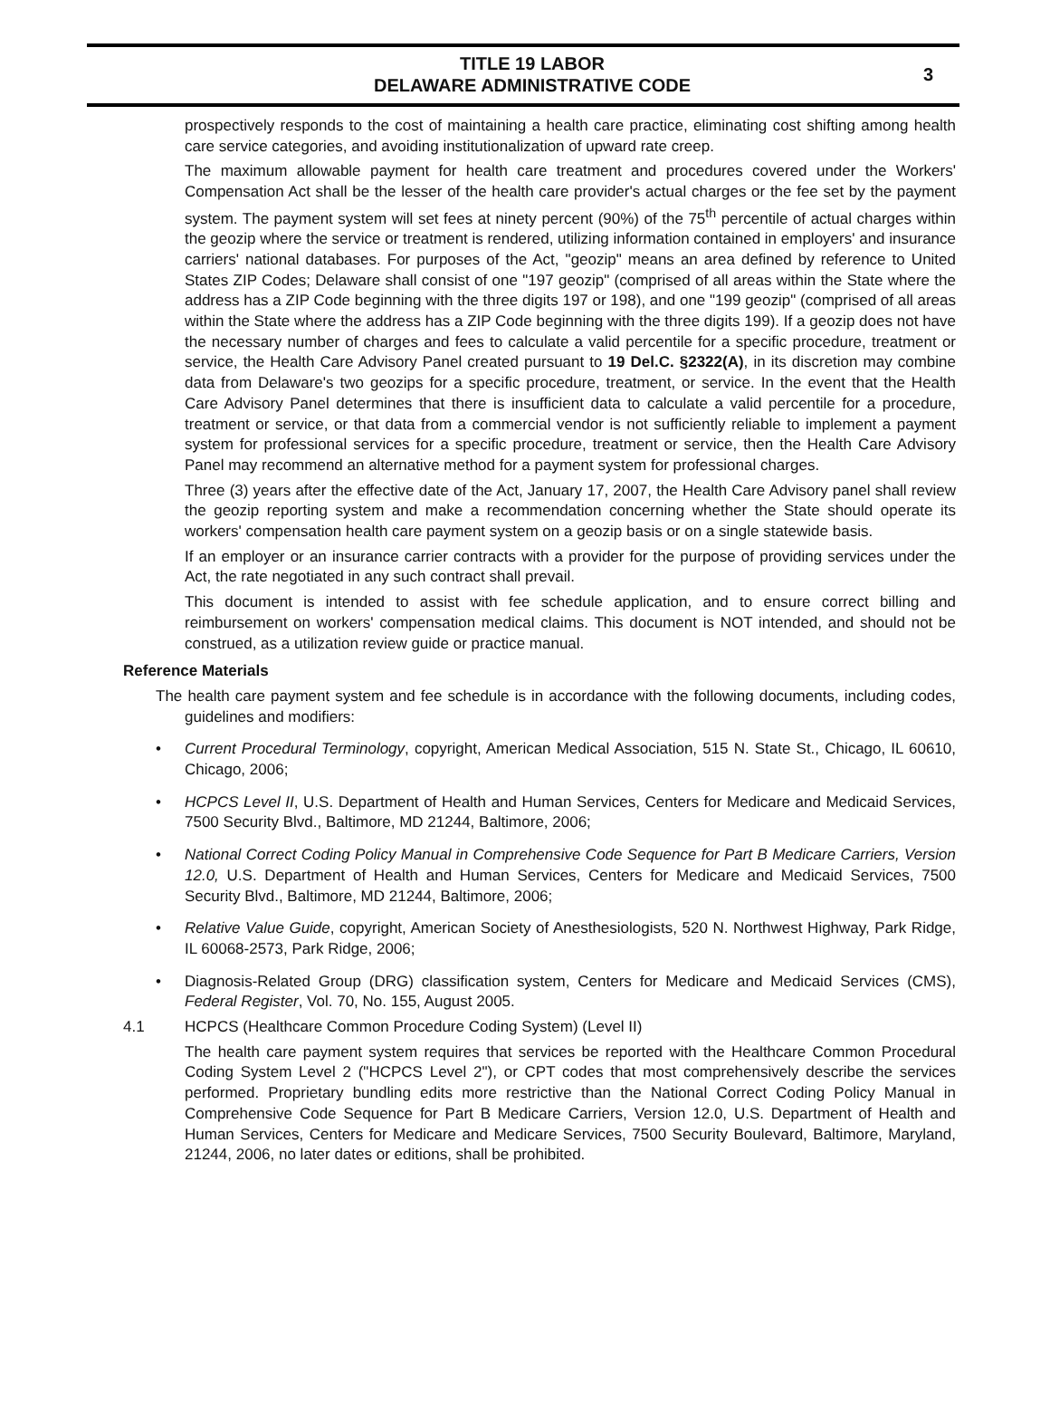TITLE 19 LABOR
DELAWARE ADMINISTRATIVE CODE
3
prospectively responds to the cost of maintaining a health care practice, eliminating cost shifting among health care service categories, and avoiding institutionalization of upward rate creep.
The maximum allowable payment for health care treatment and procedures covered under the Workers' Compensation Act shall be the lesser of the health care provider's actual charges or the fee set by the payment system. The payment system will set fees at ninety percent (90%) of the 75<sup>th</sup> percentile of actual charges within the geozip where the service or treatment is rendered, utilizing information contained in employers' and insurance carriers' national databases. For purposes of the Act, "geozip" means an area defined by reference to United States ZIP Codes; Delaware shall consist of one "197 geozip" (comprised of all areas within the State where the address has a ZIP Code beginning with the three digits 197 or 198), and one "199 geozip" (comprised of all areas within the State where the address has a ZIP Code beginning with the three digits 199). If a geozip does not have the necessary number of charges and fees to calculate a valid percentile for a specific procedure, treatment or service, the Health Care Advisory Panel created pursuant to 19 Del.C. §2322(A), in its discretion may combine data from Delaware's two geozips for a specific procedure, treatment, or service. In the event that the Health Care Advisory Panel determines that there is insufficient data to calculate a valid percentile for a procedure, treatment or service, or that data from a commercial vendor is not sufficiently reliable to implement a payment system for professional services for a specific procedure, treatment or service, then the Health Care Advisory Panel may recommend an alternative method for a payment system for professional charges.
Three (3) years after the effective date of the Act, January 17, 2007, the Health Care Advisory panel shall review the geozip reporting system and make a recommendation concerning whether the State should operate its workers' compensation health care payment system on a geozip basis or on a single statewide basis.
If an employer or an insurance carrier contracts with a provider for the purpose of providing services under the Act, the rate negotiated in any such contract shall prevail.
This document is intended to assist with fee schedule application, and to ensure correct billing and reimbursement on workers' compensation medical claims. This document is NOT intended, and should not be construed, as a utilization review guide or practice manual.
Reference Materials
The health care payment system and fee schedule is in accordance with the following documents, including codes, guidelines and modifiers:
• Current Procedural Terminology, copyright, American Medical Association, 515 N. State St., Chicago, IL 60610, Chicago, 2006;
• HCPCS Level II, U.S. Department of Health and Human Services, Centers for Medicare and Medicaid Services, 7500 Security Blvd., Baltimore, MD 21244, Baltimore, 2006;
• National Correct Coding Policy Manual in Comprehensive Code Sequence for Part B Medicare Carriers, Version 12.0, U.S. Department of Health and Human Services, Centers for Medicare and Medicaid Services, 7500 Security Blvd., Baltimore, MD 21244, Baltimore, 2006;
• Relative Value Guide, copyright, American Society of Anesthesiologists, 520 N. Northwest Highway, Park Ridge, IL 60068-2573, Park Ridge, 2006;
• Diagnosis-Related Group (DRG) classification system, Centers for Medicare and Medicaid Services (CMS), Federal Register, Vol. 70, No. 155, August 2005.
4.1 HCPCS (Healthcare Common Procedure Coding System) (Level II)
The health care payment system requires that services be reported with the Healthcare Common Procedural Coding System Level 2 ("HCPCS Level 2"), or CPT codes that most comprehensively describe the services performed. Proprietary bundling edits more restrictive than the National Correct Coding Policy Manual in Comprehensive Code Sequence for Part B Medicare Carriers, Version 12.0, U.S. Department of Health and Human Services, Centers for Medicare and Medicare Services, 7500 Security Boulevard, Baltimore, Maryland, 21244, 2006, no later dates or editions, shall be prohibited.